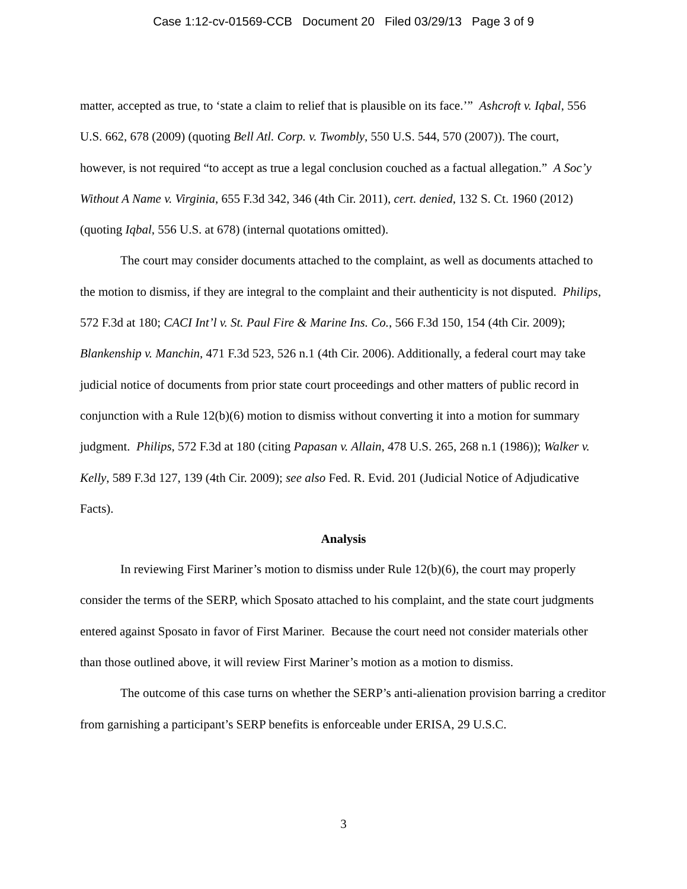Case 1:12-cv-01569-CCB Document 20 Filed 03/29/13 Page 3 of 9
matter, accepted as true, to ‘state a claim to relief that is plausible on its face.’” Ashcroft v. Iqbal, 556 U.S. 662, 678 (2009) (quoting Bell Atl. Corp. v. Twombly, 550 U.S. 544, 570 (2007)). The court, however, is not required “to accept as true a legal conclusion couched as a factual allegation.” A Soc’y Without A Name v. Virginia, 655 F.3d 342, 346 (4th Cir. 2011), cert. denied, 132 S. Ct. 1960 (2012) (quoting Iqbal, 556 U.S. at 678) (internal quotations omitted).
The court may consider documents attached to the complaint, as well as documents attached to the motion to dismiss, if they are integral to the complaint and their authenticity is not disputed. Philips, 572 F.3d at 180; CACI Int’l v. St. Paul Fire & Marine Ins. Co., 566 F.3d 150, 154 (4th Cir. 2009); Blankenship v. Manchin, 471 F.3d 523, 526 n.1 (4th Cir. 2006). Additionally, a federal court may take judicial notice of documents from prior state court proceedings and other matters of public record in conjunction with a Rule 12(b)(6) motion to dismiss without converting it into a motion for summary judgment. Philips, 572 F.3d at 180 (citing Papasan v. Allain, 478 U.S. 265, 268 n.1 (1986)); Walker v. Kelly, 589 F.3d 127, 139 (4th Cir. 2009); see also Fed. R. Evid. 201 (Judicial Notice of Adjudicative Facts).
Analysis
In reviewing First Mariner’s motion to dismiss under Rule 12(b)(6), the court may properly consider the terms of the SERP, which Sposato attached to his complaint, and the state court judgments entered against Sposato in favor of First Mariner. Because the court need not consider materials other than those outlined above, it will review First Mariner’s motion as a motion to dismiss.
The outcome of this case turns on whether the SERP’s anti-alienation provision barring a creditor from garnishing a participant’s SERP benefits is enforceable under ERISA, 29 U.S.C.
3